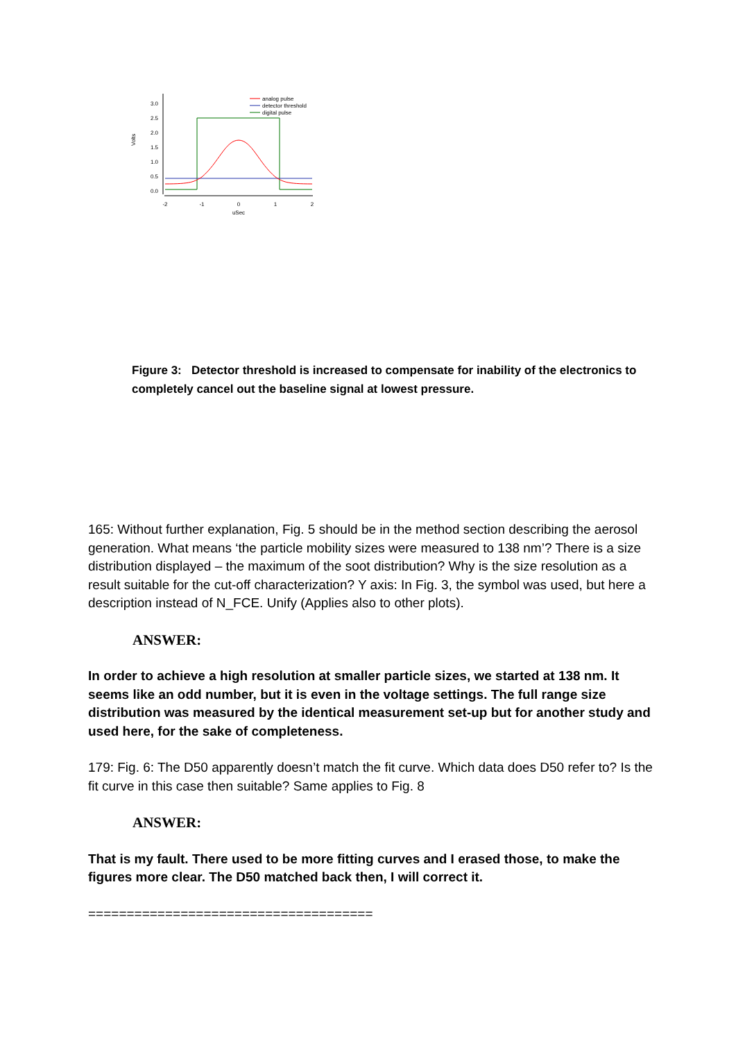Volts
3.0
2.5
2.0
1.5
1.0
0.5
0.0
-2
-1
0
1
2
uSec
analog pulse
detector threshold
digital pulse
Figure 3: Detector threshold is increased to compensate for inability of the electronics to completely cancel out the baseline signal at lowest pressure.
165: Without further explanation, Fig. 5 should be in the method section describing the aerosol generation. What means ‘the particle mobility sizes were measured to 138 nm’? There is a size distribution displayed – the maximum of the soot distribution? Why is the size resolution as a result suitable for the cut-off characterization? Y axis: In Fig. 3, the symbol was used, but here a description instead of N_FCE. Unify (Applies also to other plots).
ANSWER:
In order to achieve a high resolution at smaller particle sizes, we started at 138 nm. It seems like an odd number, but it is even in the voltage settings. The full range size distribution was measured by the identical measurement set-up but for another study and used here, for the sake of completeness.
179: Fig. 6: The D50 apparently doesn’t match the fit curve. Which data does D50 refer to? Is the fit curve in this case then suitable? Same applies to Fig. 8
ANSWER:
That is my fault. There used to be more fitting curves and I erased those, to make the figures more clear. The D50 matched back then, I will correct it.
=====================================